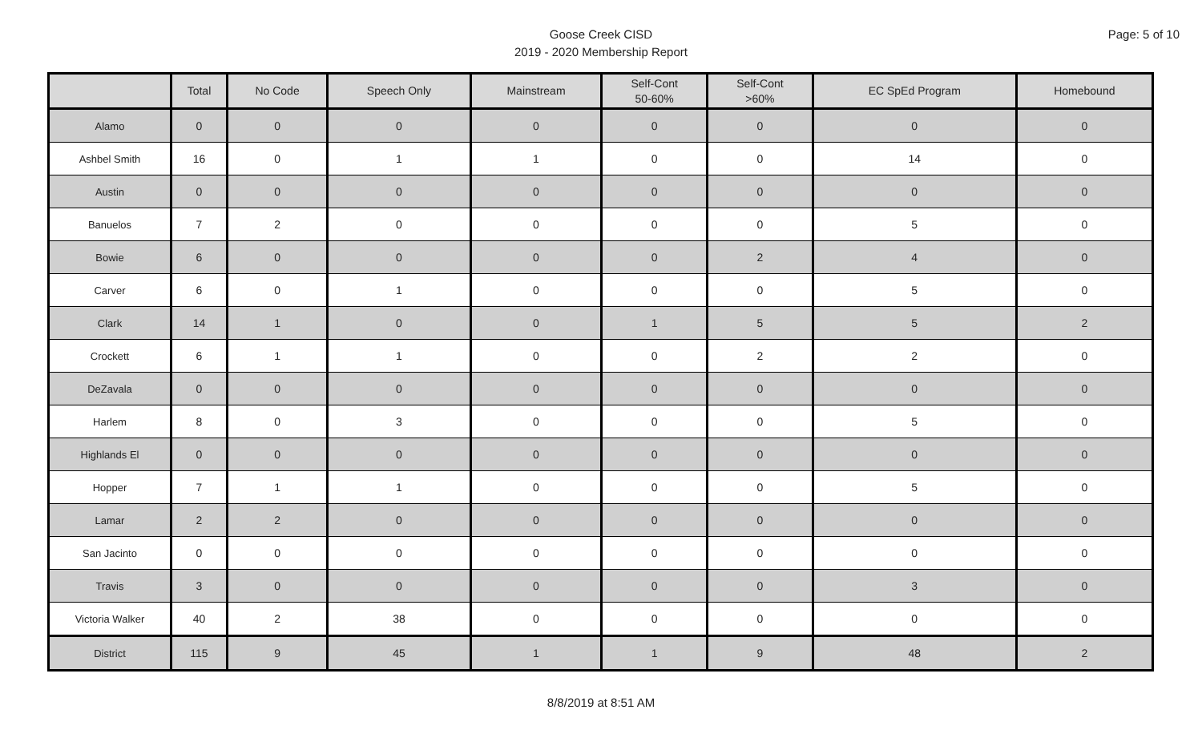Page: 5 of 10
Goose Creek CISD
2019 - 2020 Membership Report
| | Total | No Code | Speech Only | Mainstream | Self-Cont 50-60% | Self-Cont >60% | EC SpEd Program | Homebound |
| --- | --- | --- | --- | --- | --- | --- | --- | --- |
| Alamo | 0 | 0 | 0 | 0 | 0 | 0 | 0 | 0 |
| Ashbel Smith | 16 | 0 | 1 | 1 | 0 | 0 | 14 | 0 |
| Austin | 0 | 0 | 0 | 0 | 0 | 0 | 0 | 0 |
| Banuelos | 7 | 2 | 0 | 0 | 0 | 0 | 5 | 0 |
| Bowie | 6 | 0 | 0 | 0 | 0 | 2 | 4 | 0 |
| Carver | 6 | 0 | 1 | 0 | 0 | 0 | 5 | 0 |
| Clark | 14 | 1 | 0 | 0 | 1 | 5 | 5 | 2 |
| Crockett | 6 | 1 | 1 | 0 | 0 | 2 | 2 | 0 |
| DeZavala | 0 | 0 | 0 | 0 | 0 | 0 | 0 | 0 |
| Harlem | 8 | 0 | 3 | 0 | 0 | 0 | 5 | 0 |
| Highlands El | 0 | 0 | 0 | 0 | 0 | 0 | 0 | 0 |
| Hopper | 7 | 1 | 1 | 0 | 0 | 0 | 5 | 0 |
| Lamar | 2 | 2 | 0 | 0 | 0 | 0 | 0 | 0 |
| San Jacinto | 0 | 0 | 0 | 0 | 0 | 0 | 0 | 0 |
| Travis | 3 | 0 | 0 | 0 | 0 | 0 | 3 | 0 |
| Victoria Walker | 40 | 2 | 38 | 0 | 0 | 0 | 0 | 0 |
| District | 115 | 9 | 45 | 1 | 1 | 9 | 48 | 2 |
8/8/2019 at 8:51 AM